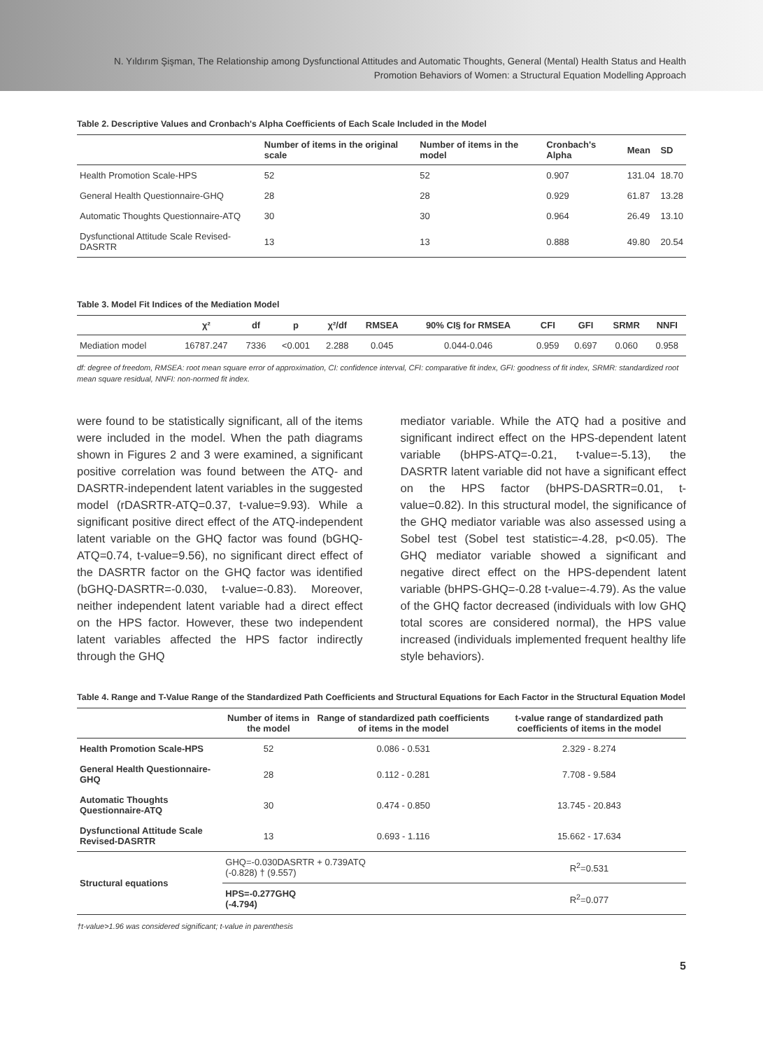N. Yıldırım Şişman, The Relationship among Dysfunctional Attitudes and Automatic Thoughts, General (Mental) Health Status and Health Promotion Behaviors of Women: a Structural Equation Modelling Approach
Table 2. Descriptive Values and Cronbach's Alpha Coefficients of Each Scale Included in the Model
| | Number of items in the original scale | Number of items in the model | Cronbach's Alpha | Mean | SD |
| --- | --- | --- | --- | --- | --- |
| Health Promotion Scale-HPS | 52 | 52 | 0.907 | 131.04 | 18.70 |
| General Health Questionnaire-GHQ | 28 | 28 | 0.929 | 61.87 | 13.28 |
| Automatic Thoughts Questionnaire-ATQ | 30 | 30 | 0.964 | 26.49 | 13.10 |
| Dysfunctional Attitude Scale Revised-DASRTR | 13 | 13 | 0.888 | 49.80 | 20.54 |
Table 3. Model Fit Indices of the Mediation Model
| | χ² | df | p | χ²/df | RMSEA | 90% CI§ for RMSEA | CFI | GFI | SRMR | NNFI |
| --- | --- | --- | --- | --- | --- | --- | --- | --- | --- | --- |
| Mediation model | 16787.247 | 7336 | <0.001 | 2.288 | 0.045 | 0.044-0.046 | 0.959 | 0.697 | 0.060 | 0.958 |
df: degree of freedom, RMSEA: root mean square error of approximation, CI: confidence interval, CFI: comparative fit index, GFI: goodness of fit index, SRMR: standardized root mean square residual, NNFI: non-normed fit index.
were found to be statistically significant, all of the items were included in the model. When the path diagrams shown in Figures 2 and 3 were examined, a significant positive correlation was found between the ATQ- and DASRTR-independent latent variables in the suggested model (rDASRTR-ATQ=0.37, t-value=9.93). While a significant positive direct effect of the ATQ-independent latent variable on the GHQ factor was found (bGHQ-ATQ=0.74, t-value=9.56), no significant direct effect of the DASRTR factor on the GHQ factor was identified (bGHQ-DASRTR=-0.030, t-value=-0.83). Moreover, neither independent latent variable had a direct effect on the HPS factor. However, these two independent latent variables affected the HPS factor indirectly through the GHQ
mediator variable. While the ATQ had a positive and significant indirect effect on the HPS-dependent latent variable (bHPS-ATQ=-0.21, t-value=-5.13), the DASRTR latent variable did not have a significant effect on the HPS factor (bHPS-DASRTR=0.01, t-value=0.82). In this structural model, the significance of the GHQ mediator variable was also assessed using a Sobel test (Sobel test statistic=-4.28, p<0.05). The GHQ mediator variable showed a significant and negative direct effect on the HPS-dependent latent variable (bHPS-GHQ=-0.28 t-value=-4.79). As the value of the GHQ factor decreased (individuals with low GHQ total scores are considered normal), the HPS value increased (individuals implemented frequent healthy life style behaviors).
Table 4. Range and T-Value Range of the Standardized Path Coefficients and Structural Equations for Each Factor in the Structural Equation Model
| | Number of items in the model | Range of standardized path coefficients of items in the model | t-value range of standardized path coefficients of items in the model |
| --- | --- | --- | --- |
| Health Promotion Scale-HPS | 52 | 0.086 - 0.531 | 2.329 - 8.274 |
| General Health Questionnaire-GHQ | 28 | 0.112 - 0.281 | 7.708 - 9.584 |
| Automatic Thoughts Questionnaire-ATQ | 30 | 0.474 - 0.850 | 13.745 - 20.843 |
| Dysfunctional Attitude Scale Revised-DASRTR | 13 | 0.693 - 1.116 | 15.662 - 17.634 |
| Structural equations | GHQ=-0.030DASRTR + 0.739ATQ (-0.828) † (9.557) | | R<sup>2</sup>=0.531 |
| | HPS=-0.277GHQ (-4.794) | | R<sup>2</sup>=0.077 |
†t-value>1.96 was considered significant; t-value in parenthesis
5